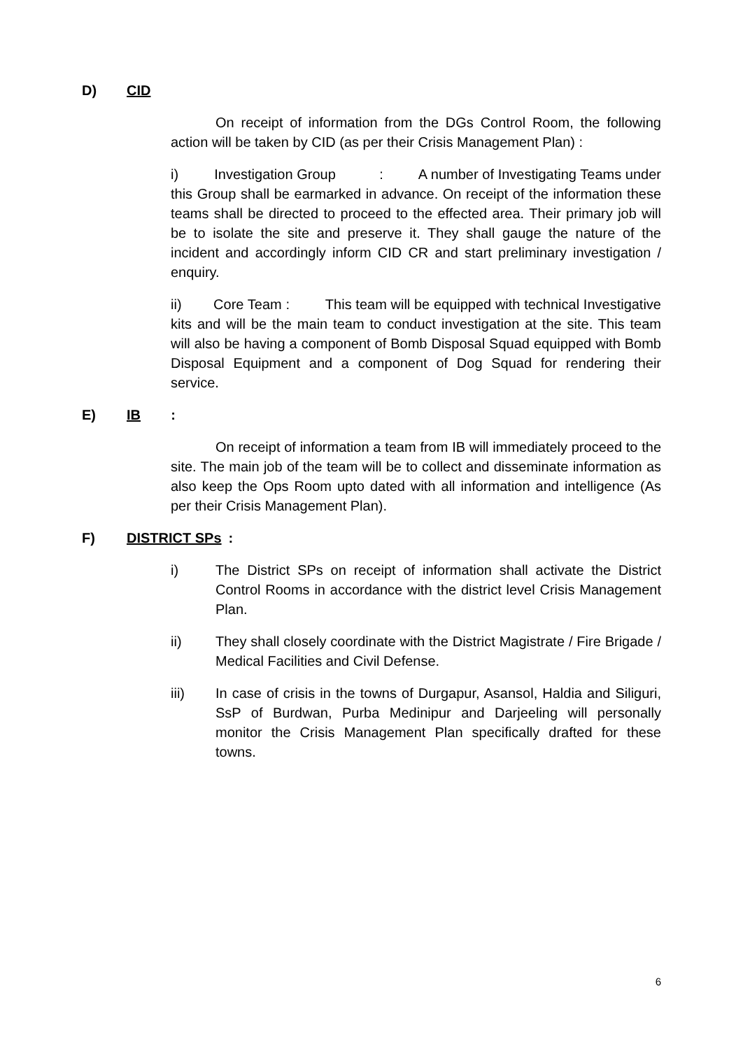D) CID
On receipt of information from the DGs Control Room, the following action will be taken by CID (as per their Crisis Management Plan) :
i) Investigation Group : A number of Investigating Teams under this Group shall be earmarked in advance. On receipt of the information these teams shall be directed to proceed to the effected area. Their primary job will be to isolate the site and preserve it. They shall gauge the nature of the incident and accordingly inform CID CR and start preliminary investigation / enquiry.
ii) Core Team : This team will be equipped with technical Investigative kits and will be the main team to conduct investigation at the site. This team will also be having a component of Bomb Disposal Squad equipped with Bomb Disposal Equipment and a component of Dog Squad for rendering their service.
E) IB :
On receipt of information a team from IB will immediately proceed to the site. The main job of the team will be to collect and disseminate information as also keep the Ops Room upto dated with all information and intelligence (As per their Crisis Management Plan).
F) DISTRICT SPs:
i) The District SPs on receipt of information shall activate the District Control Rooms in accordance with the district level Crisis Management Plan.
ii) They shall closely coordinate with the District Magistrate / Fire Brigade / Medical Facilities and Civil Defense.
iii) In case of crisis in the towns of Durgapur, Asansol, Haldia and Siliguri, SsP of Burdwan, Purba Medinipur and Darjeeling will personally monitor the Crisis Management Plan specifically drafted for these towns.
6